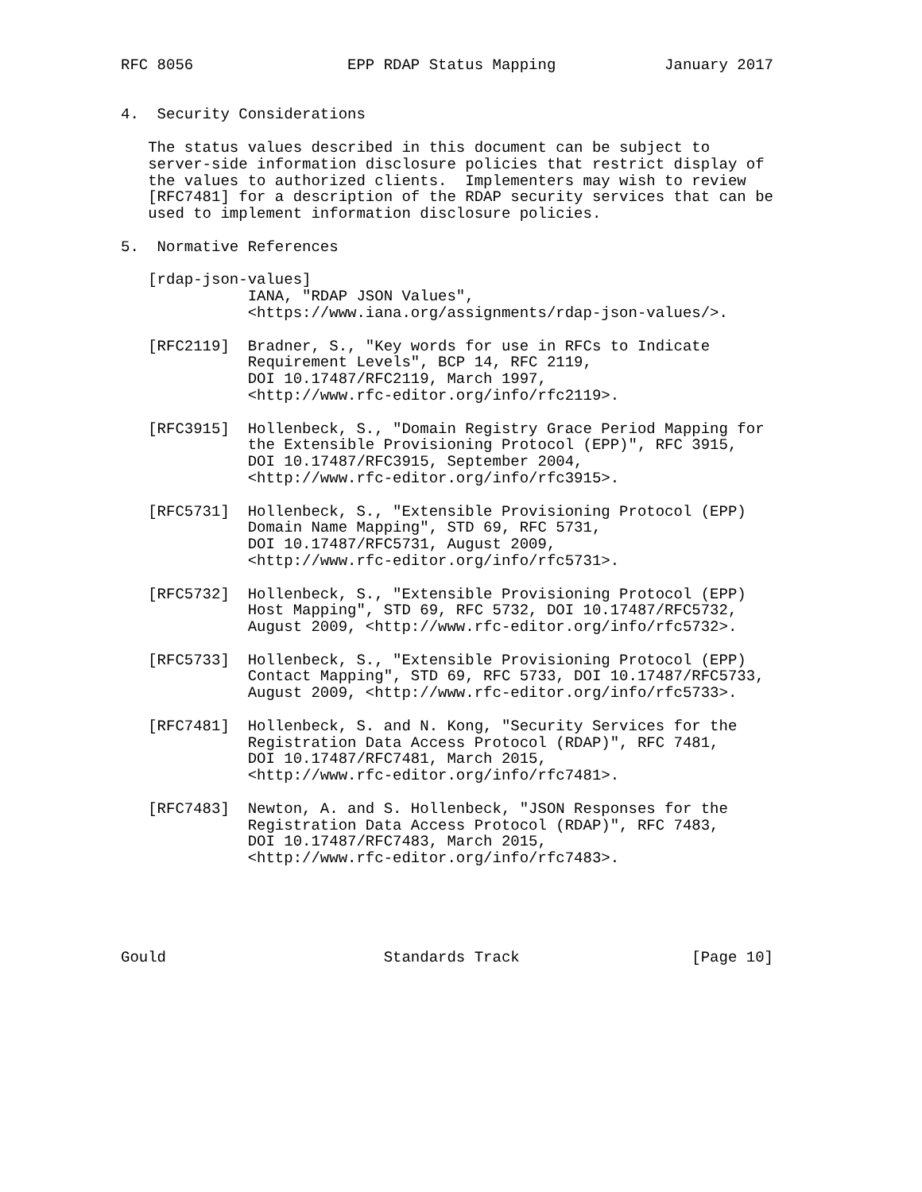RFC 8056                 EPP RDAP Status Mapping            January 2017


4.  Security Considerations

   The status values described in this document can be subject to
   server-side information disclosure policies that restrict display of
   the values to authorized clients.  Implementers may wish to review
   [RFC7481] for a description of the RDAP security services that can be
   used to implement information disclosure policies.

5.  Normative References

   [rdap-json-values]
              IANA, "RDAP JSON Values",
              <https://www.iana.org/assignments/rdap-json-values/>.

   [RFC2119]  Bradner, S., "Key words for use in RFCs to Indicate
              Requirement Levels", BCP 14, RFC 2119,
              DOI 10.17487/RFC2119, March 1997,
              <http://www.rfc-editor.org/info/rfc2119>.

   [RFC3915]  Hollenbeck, S., "Domain Registry Grace Period Mapping for
              the Extensible Provisioning Protocol (EPP)", RFC 3915,
              DOI 10.17487/RFC3915, September 2004,
              <http://www.rfc-editor.org/info/rfc3915>.

   [RFC5731]  Hollenbeck, S., "Extensible Provisioning Protocol (EPP)
              Domain Name Mapping", STD 69, RFC 5731,
              DOI 10.17487/RFC5731, August 2009,
              <http://www.rfc-editor.org/info/rfc5731>.

   [RFC5732]  Hollenbeck, S., "Extensible Provisioning Protocol (EPP)
              Host Mapping", STD 69, RFC 5732, DOI 10.17487/RFC5732,
              August 2009, <http://www.rfc-editor.org/info/rfc5732>.

   [RFC5733]  Hollenbeck, S., "Extensible Provisioning Protocol (EPP)
              Contact Mapping", STD 69, RFC 5733, DOI 10.17487/RFC5733,
              August 2009, <http://www.rfc-editor.org/info/rfc5733>.

   [RFC7481]  Hollenbeck, S. and N. Kong, "Security Services for the
              Registration Data Access Protocol (RDAP)", RFC 7481,
              DOI 10.17487/RFC7481, March 2015,
              <http://www.rfc-editor.org/info/rfc7481>.

   [RFC7483]  Newton, A. and S. Hollenbeck, "JSON Responses for the
              Registration Data Access Protocol (RDAP)", RFC 7483,
              DOI 10.17487/RFC7483, March 2015,
              <http://www.rfc-editor.org/info/rfc7483>.





Gould                        Standards Track                   [Page 10]